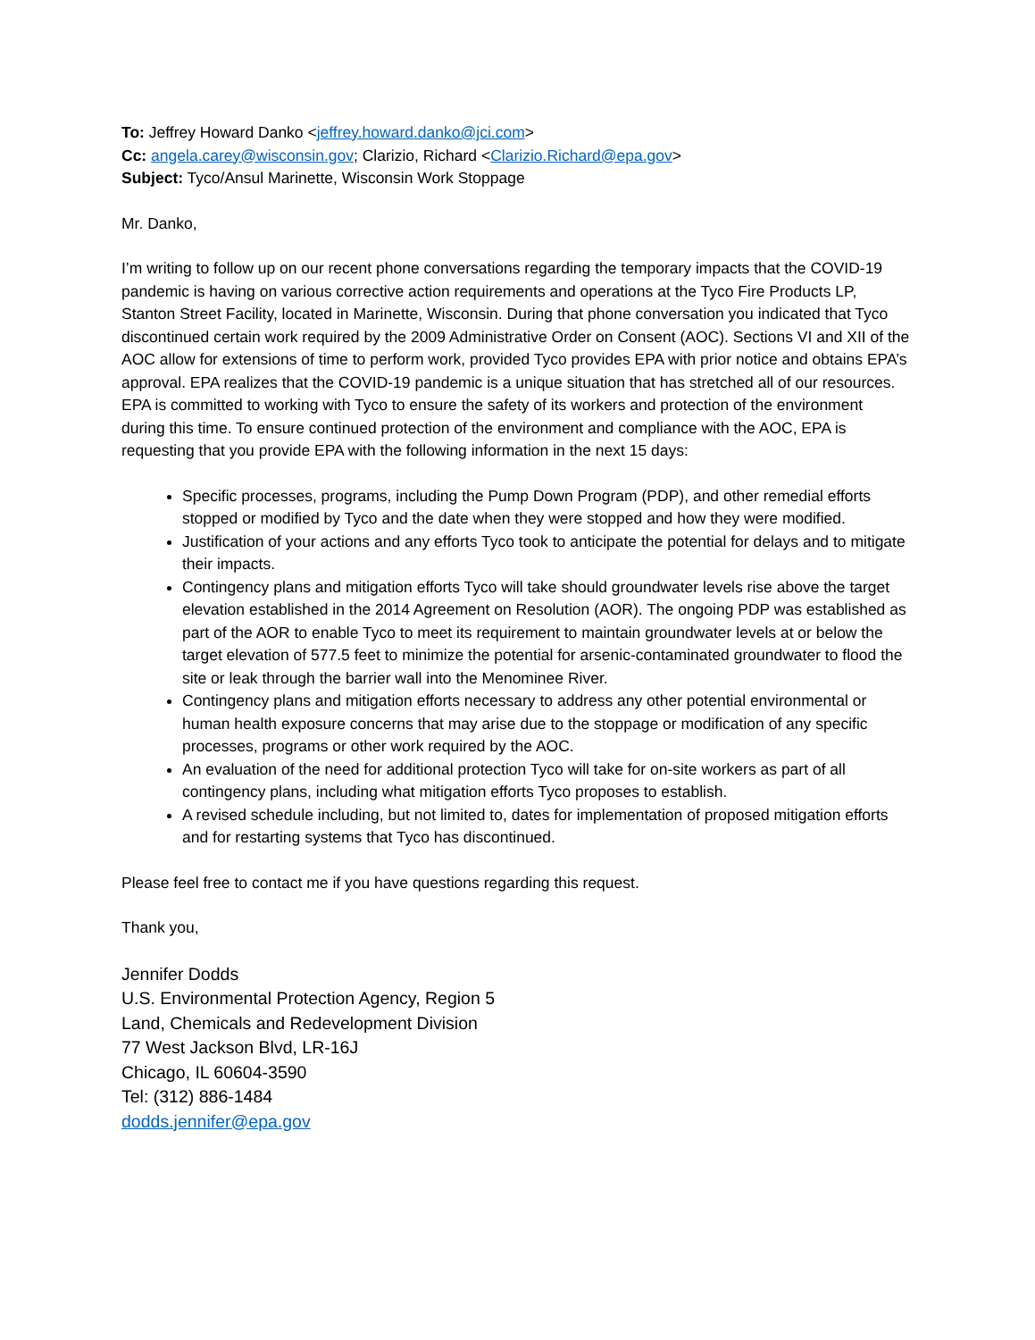To: Jeffrey Howard Danko <jeffrey.howard.danko@jci.com>
Cc: angela.carey@wisconsin.gov; Clarizio, Richard <Clarizio.Richard@epa.gov>
Subject: Tyco/Ansul Marinette, Wisconsin Work Stoppage
Mr. Danko,
I’m writing to follow up on our recent phone conversations regarding the temporary impacts that the COVID-19 pandemic is having on various corrective action requirements and operations at the Tyco Fire Products LP, Stanton Street Facility, located in Marinette, Wisconsin. During that phone conversation you indicated that Tyco discontinued certain work required by the 2009 Administrative Order on Consent (AOC). Sections VI and XII of the AOC allow for extensions of time to perform work, provided Tyco provides EPA with prior notice and obtains EPA’s approval. EPA realizes that the COVID-19 pandemic is a unique situation that has stretched all of our resources. EPA is committed to working with Tyco to ensure the safety of its workers and protection of the environment during this time. To ensure continued protection of the environment and compliance with the AOC, EPA is requesting that you provide EPA with the following information in the next 15 days:
Specific processes, programs, including the Pump Down Program (PDP), and other remedial efforts stopped or modified by Tyco and the date when they were stopped and how they were modified.
Justification of your actions and any efforts Tyco took to anticipate the potential for delays and to mitigate their impacts.
Contingency plans and mitigation efforts Tyco will take should groundwater levels rise above the target elevation established in the 2014 Agreement on Resolution (AOR). The ongoing PDP was established as part of the AOR to enable Tyco to meet its requirement to maintain groundwater levels at or below the target elevation of 577.5 feet to minimize the potential for arsenic-contaminated groundwater to flood the site or leak through the barrier wall into the Menominee River.
Contingency plans and mitigation efforts necessary to address any other potential environmental or human health exposure concerns that may arise due to the stoppage or modification of any specific processes, programs or other work required by the AOC.
An evaluation of the need for additional protection Tyco will take for on-site workers as part of all contingency plans, including what mitigation efforts Tyco proposes to establish.
A revised schedule including, but not limited to, dates for implementation of proposed mitigation efforts and for restarting systems that Tyco has discontinued.
Please feel free to contact me if you have questions regarding this request.
Thank you,
Jennifer Dodds
U.S. Environmental Protection Agency, Region 5
Land, Chemicals and Redevelopment Division
77 West Jackson Blvd, LR-16J
Chicago, IL 60604-3590
Tel: (312) 886-1484
dodds.jennifer@epa.gov